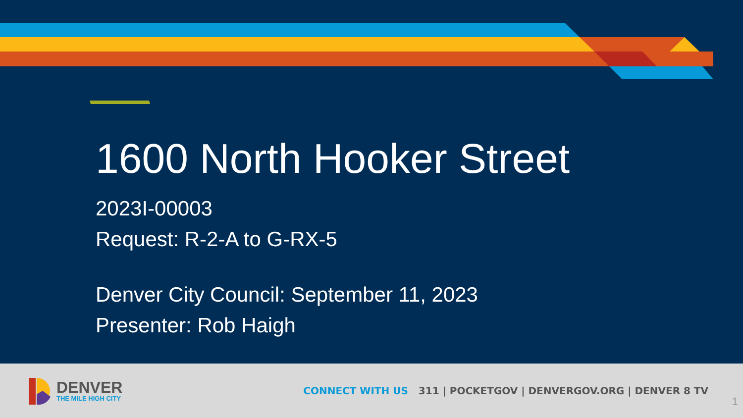1600 North Hooker Street
2023I-00003
Request: R-2-A to G-RX-5
Denver City Council: September 11, 2023
Presenter: Rob Haigh
DENVER
THE MILE HIGH CITY
CONNECT WITH US 311 | POCKETGOV | DENVERGOV.ORG | DENVER 8 TV
1